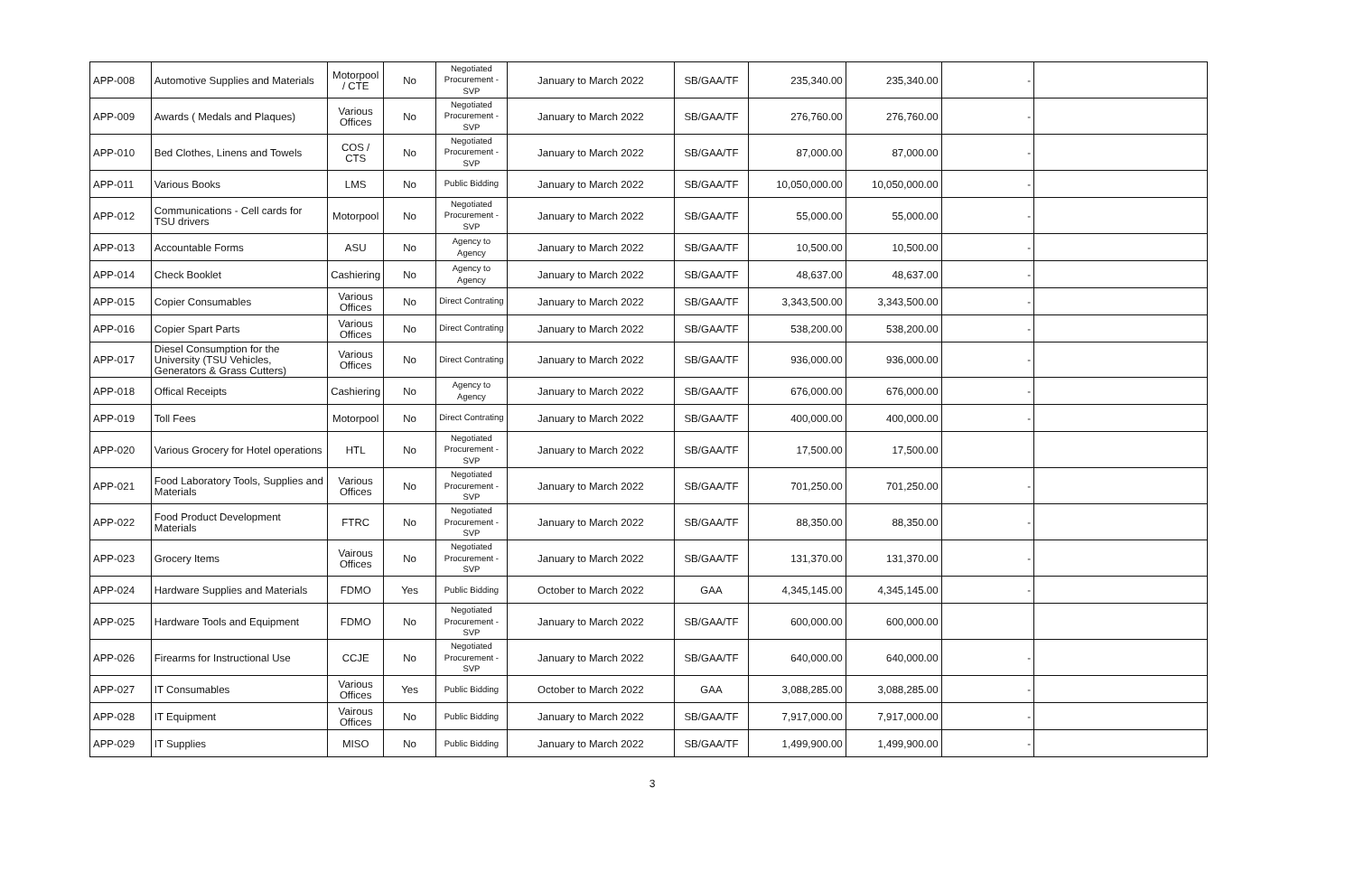| APP-008 | Automotive Supplies and Materials | Motorpool / CTE | No | Negotiated Procurement - SVP | January to March 2022 | SB/GAA/TF | 235,340.00 | 235,340.00 | - | |
| APP-009 | Awards ( Medals and Plaques) | Various Offices | No | Negotiated Procurement - SVP | January to March 2022 | SB/GAA/TF | 276,760.00 | 276,760.00 | - | |
| APP-010 | Bed Clothes, Linens and Towels | COS / CTS | No | Negotiated Procurement - SVP | January to March 2022 | SB/GAA/TF | 87,000.00 | 87,000.00 | - | |
| APP-011 | Various Books | LMS | No | Public Bidding | January to March 2022 | SB/GAA/TF | 10,050,000.00 | 10,050,000.00 | - | |
| APP-012 | Communications - Cell cards for TSU drivers | Motorpool | No | Negotiated Procurement - SVP | January to March 2022 | SB/GAA/TF | 55,000.00 | 55,000.00 | - | |
| APP-013 | Accountable Forms | ASU | No | Agency to Agency | January to March 2022 | SB/GAA/TF | 10,500.00 | 10,500.00 | - | |
| APP-014 | Check Booklet | Cashiering | No | Agency to Agency | January to March 2022 | SB/GAA/TF | 48,637.00 | 48,637.00 | - | |
| APP-015 | Copier Consumables | Various Offices | No | Direct Contrating | January to March 2022 | SB/GAA/TF | 3,343,500.00 | 3,343,500.00 | - | |
| APP-016 | Copier Spart Parts | Various Offices | No | Direct Contrating | January to March 2022 | SB/GAA/TF | 538,200.00 | 538,200.00 | - | |
| APP-017 | Diesel Consumption for the University (TSU Vehicles, Generators & Grass Cutters) | Various Offices | No | Direct Contrating | January to March 2022 | SB/GAA/TF | 936,000.00 | 936,000.00 | - | |
| APP-018 | Offical Receipts | Cashiering | No | Agency to Agency | January to March 2022 | SB/GAA/TF | 676,000.00 | 676,000.00 | - | |
| APP-019 | Toll Fees | Motorpool | No | Direct Contrating | January to March 2022 | SB/GAA/TF | 400,000.00 | 400,000.00 | - | |
| APP-020 | Various Grocery for Hotel operations | HTL | No | Negotiated Procurement - SVP | January to March 2022 | SB/GAA/TF | 17,500.00 | 17,500.00 | | |
| APP-021 | Food Laboratory Tools, Supplies and Materials | Various Offices | No | Negotiated Procurement - SVP | January to March 2022 | SB/GAA/TF | 701,250.00 | 701,250.00 | - | |
| APP-022 | Food Product Development Materials | FTRC | No | Negotiated Procurement - SVP | January to March 2022 | SB/GAA/TF | 88,350.00 | 88,350.00 | - | |
| APP-023 | Grocery Items | Vairous Offices | No | Negotiated Procurement - SVP | January to March 2022 | SB/GAA/TF | 131,370.00 | 131,370.00 | - | |
| APP-024 | Hardware Supplies and Materials | FDMO | Yes | Public Bidding | October to March 2022 | GAA | 4,345,145.00 | 4,345,145.00 | - | |
| APP-025 | Hardware Tools and Equipment | FDMO | No | Negotiated Procurement - SVP | January to March 2022 | SB/GAA/TF | 600,000.00 | 600,000.00 | | |
| APP-026 | Firearms for Instructional Use | CCJE | No | Negotiated Procurement - SVP | January to March 2022 | SB/GAA/TF | 640,000.00 | 640,000.00 | - | |
| APP-027 | IT Consumables | Various Offices | Yes | Public Bidding | October to March 2022 | GAA | 3,088,285.00 | 3,088,285.00 | - | |
| APP-028 | IT Equipment | Vairous Offices | No | Public Bidding | January to March 2022 | SB/GAA/TF | 7,917,000.00 | 7,917,000.00 | - | |
| APP-029 | IT Supplies | MISO | No | Public Bidding | January to March 2022 | SB/GAA/TF | 1,499,900.00 | 1,499,900.00 | - | |
3